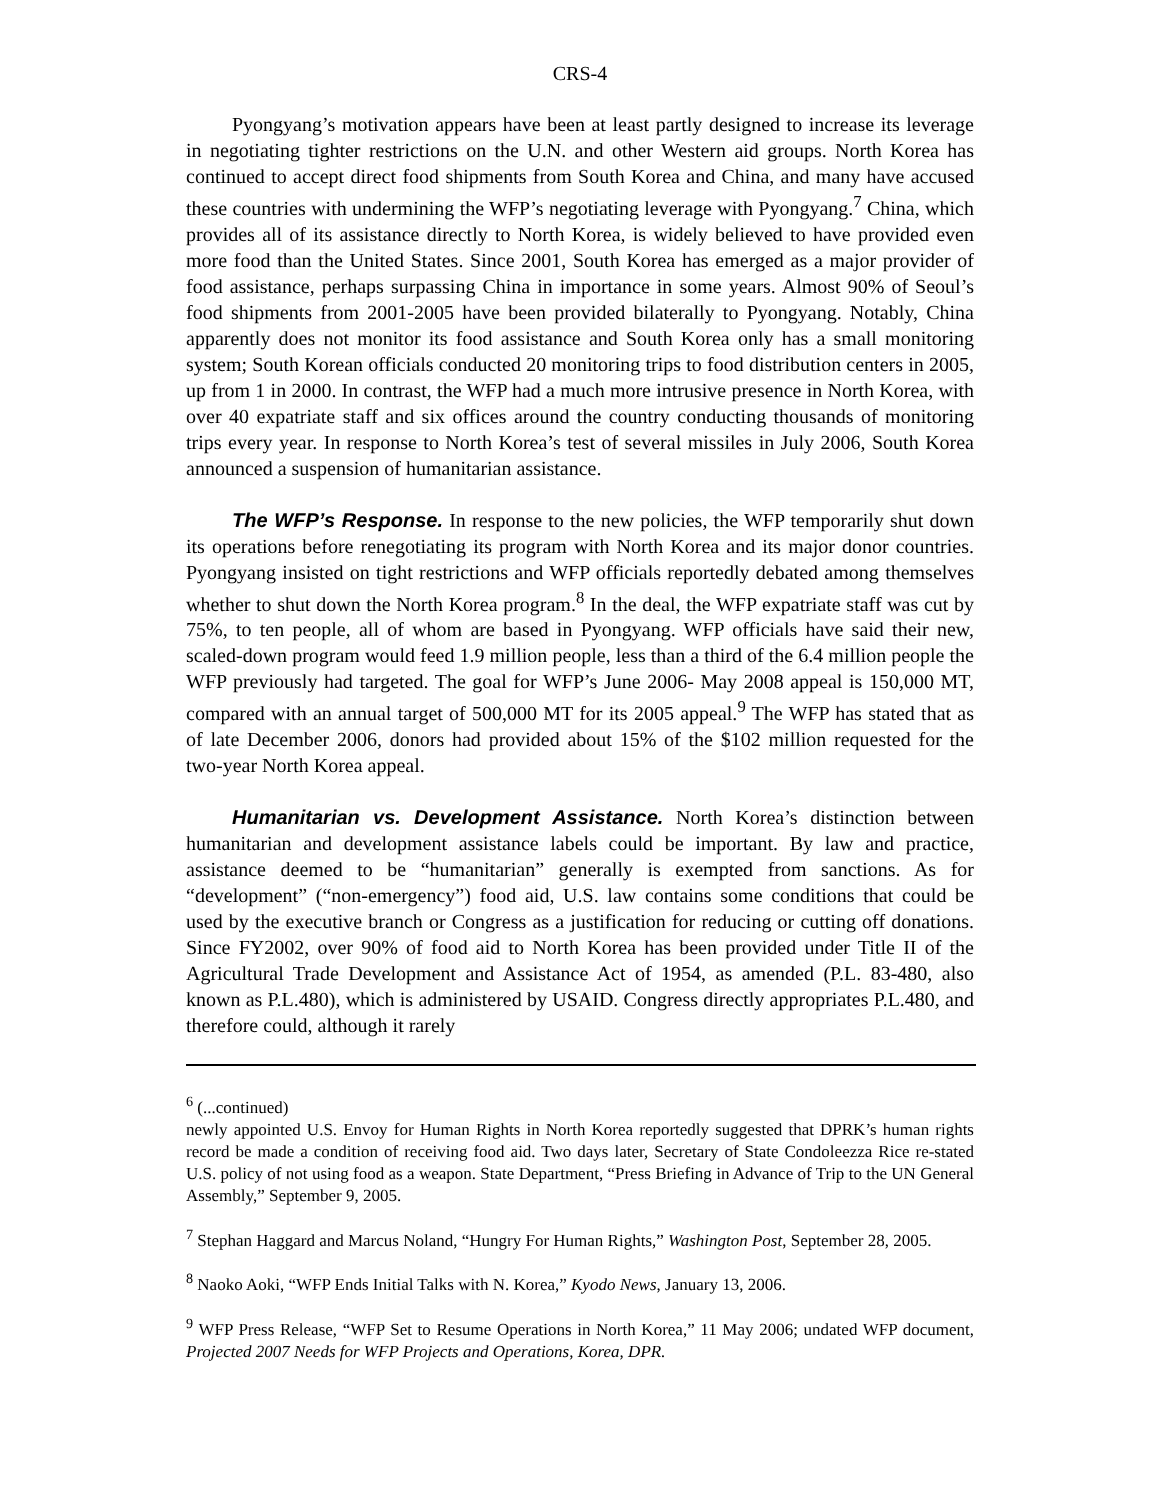CRS-4
Pyongyang’s motivation appears have been at least partly designed to increase its leverage in negotiating tighter restrictions on the U.N. and other Western aid groups. North Korea has continued to accept direct food shipments from South Korea and China, and many have accused these countries with undermining the WFP’s negotiating leverage with Pyongyang.<sup>7</sup> China, which provides all of its assistance directly to North Korea, is widely believed to have provided even more food than the United States. Since 2001, South Korea has emerged as a major provider of food assistance, perhaps surpassing China in importance in some years. Almost 90% of Seoul’s food shipments from 2001-2005 have been provided bilaterally to Pyongyang. Notably, China apparently does not monitor its food assistance and South Korea only has a small monitoring system; South Korean officials conducted 20 monitoring trips to food distribution centers in 2005, up from 1 in 2000. In contrast, the WFP had a much more intrusive presence in North Korea, with over 40 expatriate staff and six offices around the country conducting thousands of monitoring trips every year. In response to North Korea’s test of several missiles in July 2006, South Korea announced a suspension of humanitarian assistance.
The WFP’s Response. In response to the new policies, the WFP temporarily shut down its operations before renegotiating its program with North Korea and its major donor countries. Pyongyang insisted on tight restrictions and WFP officials reportedly debated among themselves whether to shut down the North Korea program.<sup>8</sup> In the deal, the WFP expatriate staff was cut by 75%, to ten people, all of whom are based in Pyongyang. WFP officials have said their new, scaled-down program would feed 1.9 million people, less than a third of the 6.4 million people the WFP previously had targeted. The goal for WFP’s June 2006- May 2008 appeal is 150,000 MT, compared with an annual target of 500,000 MT for its 2005 appeal.<sup>9</sup> The WFP has stated that as of late December 2006, donors had provided about 15% of the $102 million requested for the two-year North Korea appeal.
Humanitarian vs. Development Assistance. North Korea’s distinction between humanitarian and development assistance labels could be important. By law and practice, assistance deemed to be “humanitarian” generally is exempted from sanctions. As for “development” (“non-emergency”) food aid, U.S. law contains some conditions that could be used by the executive branch or Congress as a justification for reducing or cutting off donations. Since FY2002, over 90% of food aid to North Korea has been provided under Title II of the Agricultural Trade Development and Assistance Act of 1954, as amended (P.L. 83-480, also known as P.L.480), which is administered by USAID. Congress directly appropriates P.L.480, and therefore could, although it rarely
<sup>6</sup> (...continued)
newly appointed U.S. Envoy for Human Rights in North Korea reportedly suggested that DPRK’s human rights record be made a condition of receiving food aid. Two days later, Secretary of State Condoleezza Rice re-stated U.S. policy of not using food as a weapon. State Department, “Press Briefing in Advance of Trip to the UN General Assembly,” September 9, 2005.
<sup>7</sup> Stephan Haggard and Marcus Noland, “Hungry For Human Rights,” Washington Post, September 28, 2005.
<sup>8</sup> Naoko Aoki, “WFP Ends Initial Talks with N. Korea,” Kyodo News, January 13, 2006.
<sup>9</sup> WFP Press Release, “WFP Set to Resume Operations in North Korea,” 11 May 2006; undated WFP document, Projected 2007 Needs for WFP Projects and Operations, Korea, DPR.